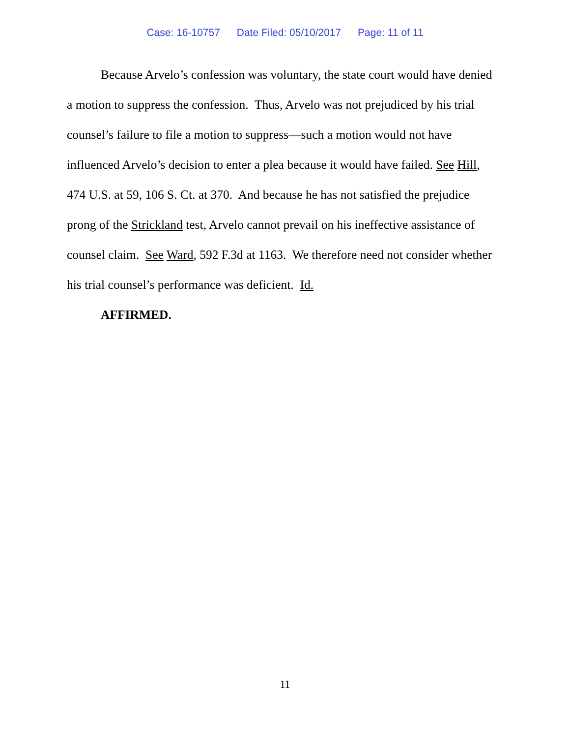Case: 16-10757 Date Filed: 05/10/2017 Page: 11 of 11
Because Arvelo’s confession was voluntary, the state court would have denied a motion to suppress the confession. Thus, Arvelo was not prejudiced by his trial counsel’s failure to file a motion to suppress—such a motion would not have influenced Arvelo’s decision to enter a plea because it would have failed. See Hill, 474 U.S. at 59, 106 S. Ct. at 370. And because he has not satisfied the prejudice prong of the Strickland test, Arvelo cannot prevail on his ineffective assistance of counsel claim. See Ward, 592 F.3d at 1163. We therefore need not consider whether his trial counsel’s performance was deficient. Id.
AFFIRMED.
11